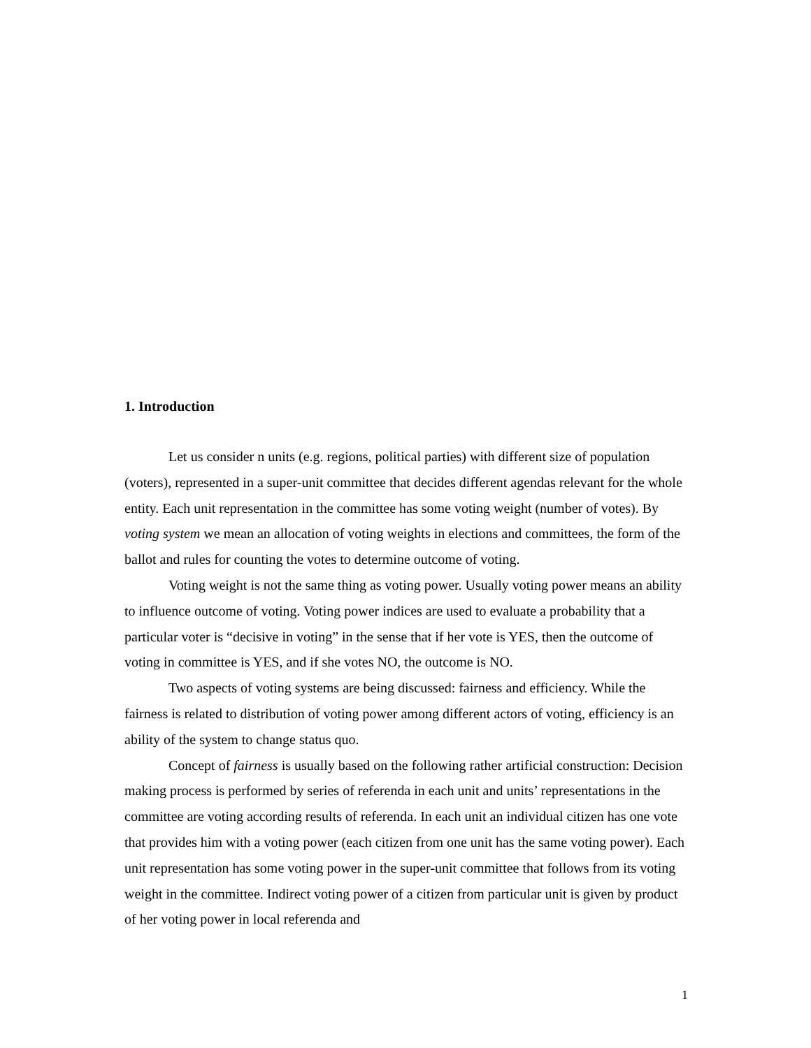1. Introduction
Let us consider n units (e.g. regions, political parties) with different size of population (voters), represented in a super-unit committee that decides different agendas relevant for the whole entity. Each unit representation in the committee has some voting weight (number of votes). By voting system we mean an allocation of voting weights in elections and committees, the form of the ballot and rules for counting the votes to determine outcome of voting.
Voting weight is not the same thing as voting power. Usually voting power means an ability to influence outcome of voting. Voting power indices are used to evaluate a probability that a particular voter is “decisive in voting” in the sense that if her vote is YES, then the outcome of voting in committee is YES, and if she votes NO, the outcome is NO.
Two aspects of voting systems are being discussed: fairness and efficiency. While the fairness is related to distribution of voting power among different actors of voting, efficiency is an ability of the system to change status quo.
Concept of fairness is usually based on the following rather artificial construction: Decision making process is performed by series of referenda in each unit and units’ representations in the committee are voting according results of referenda. In each unit an individual citizen has one vote that provides him with a voting power (each citizen from one unit has the same voting power). Each unit representation has some voting power in the super-unit committee that follows from its voting weight in the committee. Indirect voting power of a citizen from particular unit is given by product of her voting power in local referenda and
1